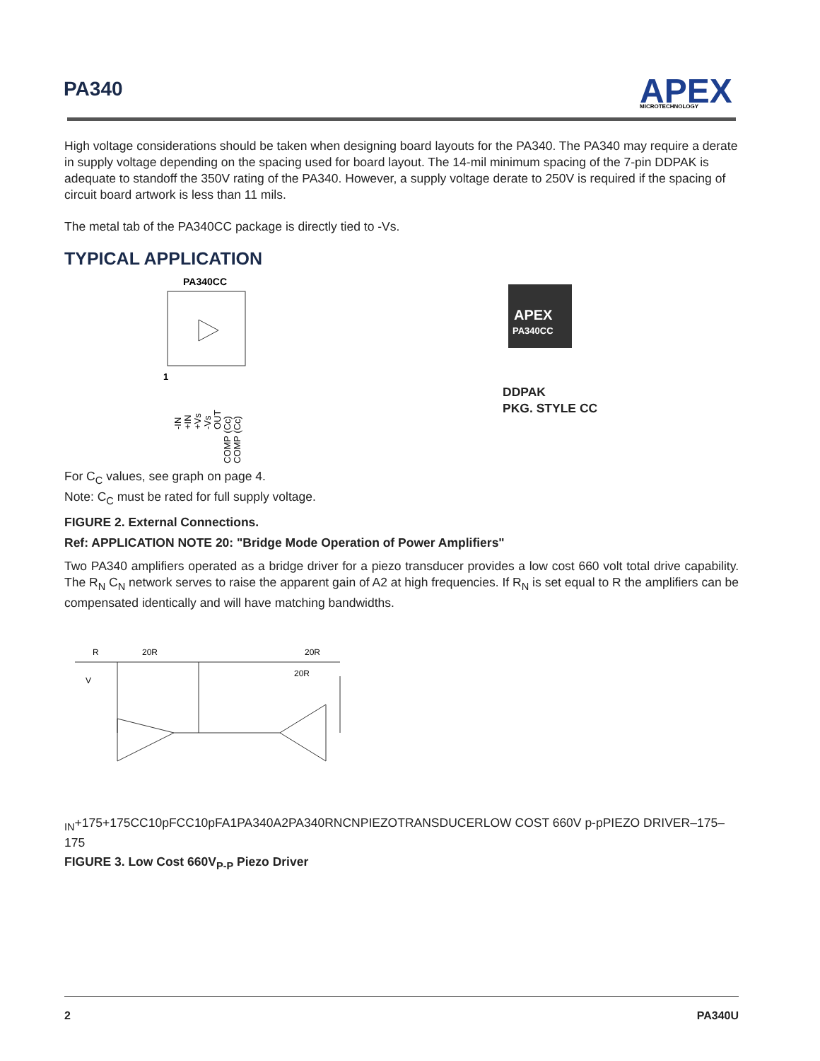PA340
APEX
MICROTECHNOLOGY
High voltage considerations should be taken when designing board layouts for the PA340. The PA340 may require a derate in supply voltage depending on the spacing used for board layout. The 14-mil minimum spacing of the 7-pin DDPAK is adequate to standoff the 350V rating of the PA340. However, a supply voltage derate to 250V is required if the spacing of circuit board artwork is less than 11 mils.
The metal tab of the PA340CC package is directly tied to -Vs.
TYPICAL APPLICATION
PA340CC
1
-IN
+IN
+Vs
-Vs
OUT
COMP (Cc)
COMP (Cc)
APEX
PA340CC
DDPAK
PKG. STYLE CC
For C<sub>C</sub> values, see graph on page 4.
Note: C<sub>C</sub> must be rated for full supply voltage.
FIGURE 2. External Connections.
Ref: APPLICATION NOTE 20: "Bridge Mode Operation of Power Amplifiers"
Two PA340 amplifiers operated as a bridge driver for a piezo transducer provides a low cost 660 volt total drive capability. The R<sub>N</sub> C<sub>N</sub> network serves to raise the apparent gain of A2 at high frequencies. If R<sub>N</sub> is set equal to R the amplifiers can be compensated identically and will have matching bandwidths.
R
20R
20R
20R
VIN
+175
+175
CC
10pF
CC
10pF
A1
PA340
A2
PA340
RN
CN
PIEZO
TRANSDUCER
LOW COST 660V p-p
PIEZO DRIVER
–175
–175
FIGURE 3. Low Cost 660V<sub>P-P</sub> Piezo Driver
2 PA340U